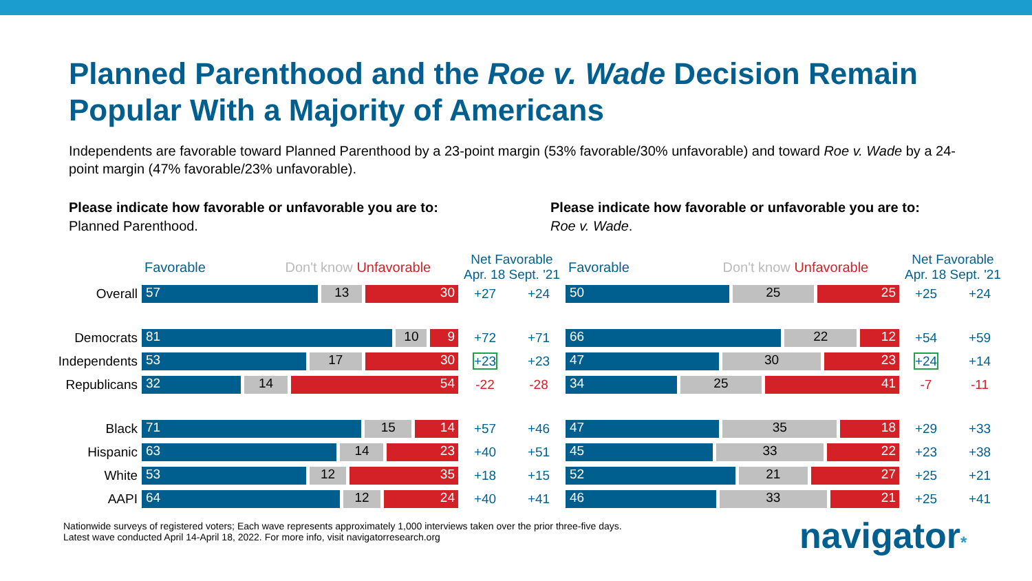Planned Parenthood and the Roe v. Wade Decision Remain Popular With a Majority of Americans
Independents are favorable toward Planned Parenthood by a 23-point margin (53% favorable/30% unfavorable) and toward Roe v. Wade by a 24-point margin (47% favorable/23% unfavorable).
Please indicate how favorable or unfavorable you are to:
Planned Parenthood.
Please indicate how favorable or unfavorable you are to:
Roe v. Wade.
| | Favorable Don't know Unfavorable | Net Favorable Apr. 18 Sept. '21 | | Favorable Don't know Unfavorable | Net Favorable Apr. 18 Sept. '21 | |
| Overall | 57 13 30 | +27 | +24 | 50 25 25 | +25 | +24 |
| Democrats | 81 10 9 | +72 | +71 | 66 22 12 | +54 | +59 |
| Independents | 53 17 30 | +23 | +23 | 47 30 23 | +24 | +14 |
| Republicans | 32 14 54 | -22 | -28 | 34 25 41 | -7 | -11 |
| Black | 71 15 14 | +57 | +46 | 47 35 18 | +29 | +33 |
| Hispanic | 63 14 23 | +40 | +51 | 45 33 22 | +23 | +38 |
| White | 53 12 35 | +18 | +15 | 52 21 27 | +25 | +21 |
| AAPI | 64 12 24 | +40 | +41 | 46 33 21 | +25 | +41 |
Nationwide surveys of registered voters; Each wave represents approximately 1,000 interviews taken over the prior three-five days.
Latest wave conducted April 14-April 18, 2022. For more info, visit navigatorresearch.org
navigator*